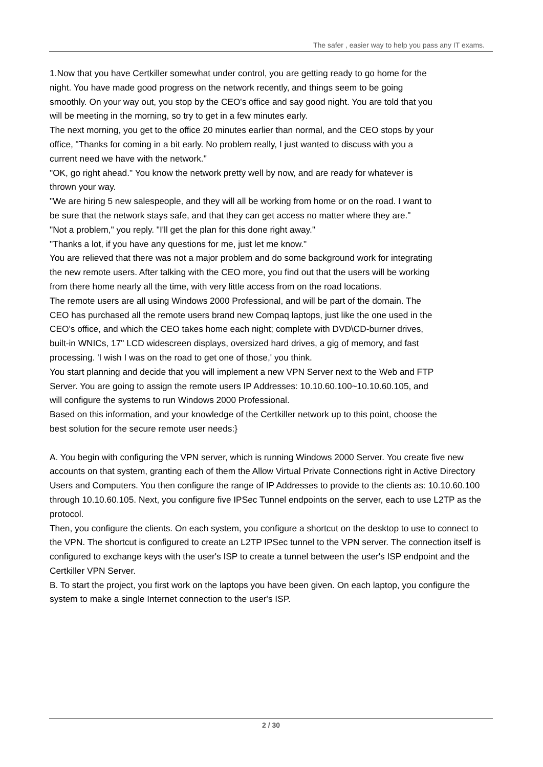The safer , easier way to help you pass any IT exams.
1.Now that you have Certkiller somewhat under control, you are getting ready to go home for the night. You have made good progress on the network recently, and things seem to be going smoothly. On your way out, you stop by the CEO's office and say good night. You are told that you will be meeting in the morning, so try to get in a few minutes early.
The next morning, you get to the office 20 minutes earlier than normal, and the CEO stops by your office, "Thanks for coming in a bit early. No problem really, I just wanted to discuss with you a current need we have with the network."
"OK, go right ahead." You know the network pretty well by now, and are ready for whatever is thrown your way.
"We are hiring 5 new salespeople, and they will all be working from home or on the road. I want to be sure that the network stays safe, and that they can get access no matter where they are."
"Not a problem," you reply. "I'll get the plan for this done right away."
"Thanks a lot, if you have any questions for me, just let me know."
You are relieved that there was not a major problem and do some background work for integrating the new remote users. After talking with the CEO more, you find out that the users will be working from there home nearly all the time, with very little access from on the road locations.
The remote users are all using Windows 2000 Professional, and will be part of the domain. The CEO has purchased all the remote users brand new Compaq laptops, just like the one used in the CEO's office, and which the CEO takes home each night; complete with DVD\CD-burner drives, built-in WNICs, 17" LCD widescreen displays, oversized hard drives, a gig of memory, and fast processing. 'I wish I was on the road to get one of those,' you think.
You start planning and decide that you will implement a new VPN Server next to the Web and FTP Server. You are going to assign the remote users IP Addresses: 10.10.60.100~10.10.60.105, and will configure the systems to run Windows 2000 Professional.
Based on this information, and your knowledge of the Certkiller network up to this point, choose the best solution for the secure remote user needs:}
A. You begin with configuring the VPN server, which is running Windows 2000 Server. You create five new accounts on that system, granting each of them the Allow Virtual Private Connections right in Active Directory Users and Computers. You then configure the range of IP Addresses to provide to the clients as: 10.10.60.100 through 10.10.60.105. Next, you configure five IPSec Tunnel endpoints on the server, each to use L2TP as the protocol.
Then, you configure the clients. On each system, you configure a shortcut on the desktop to use to connect to the VPN. The shortcut is configured to create an L2TP IPSec tunnel to the VPN server. The connection itself is configured to exchange keys with the user's ISP to create a tunnel between the user's ISP endpoint and the Certkiller VPN Server.
B. To start the project, you first work on the laptops you have been given. On each laptop, you configure the system to make a single Internet connection to the user's ISP.
2 / 30